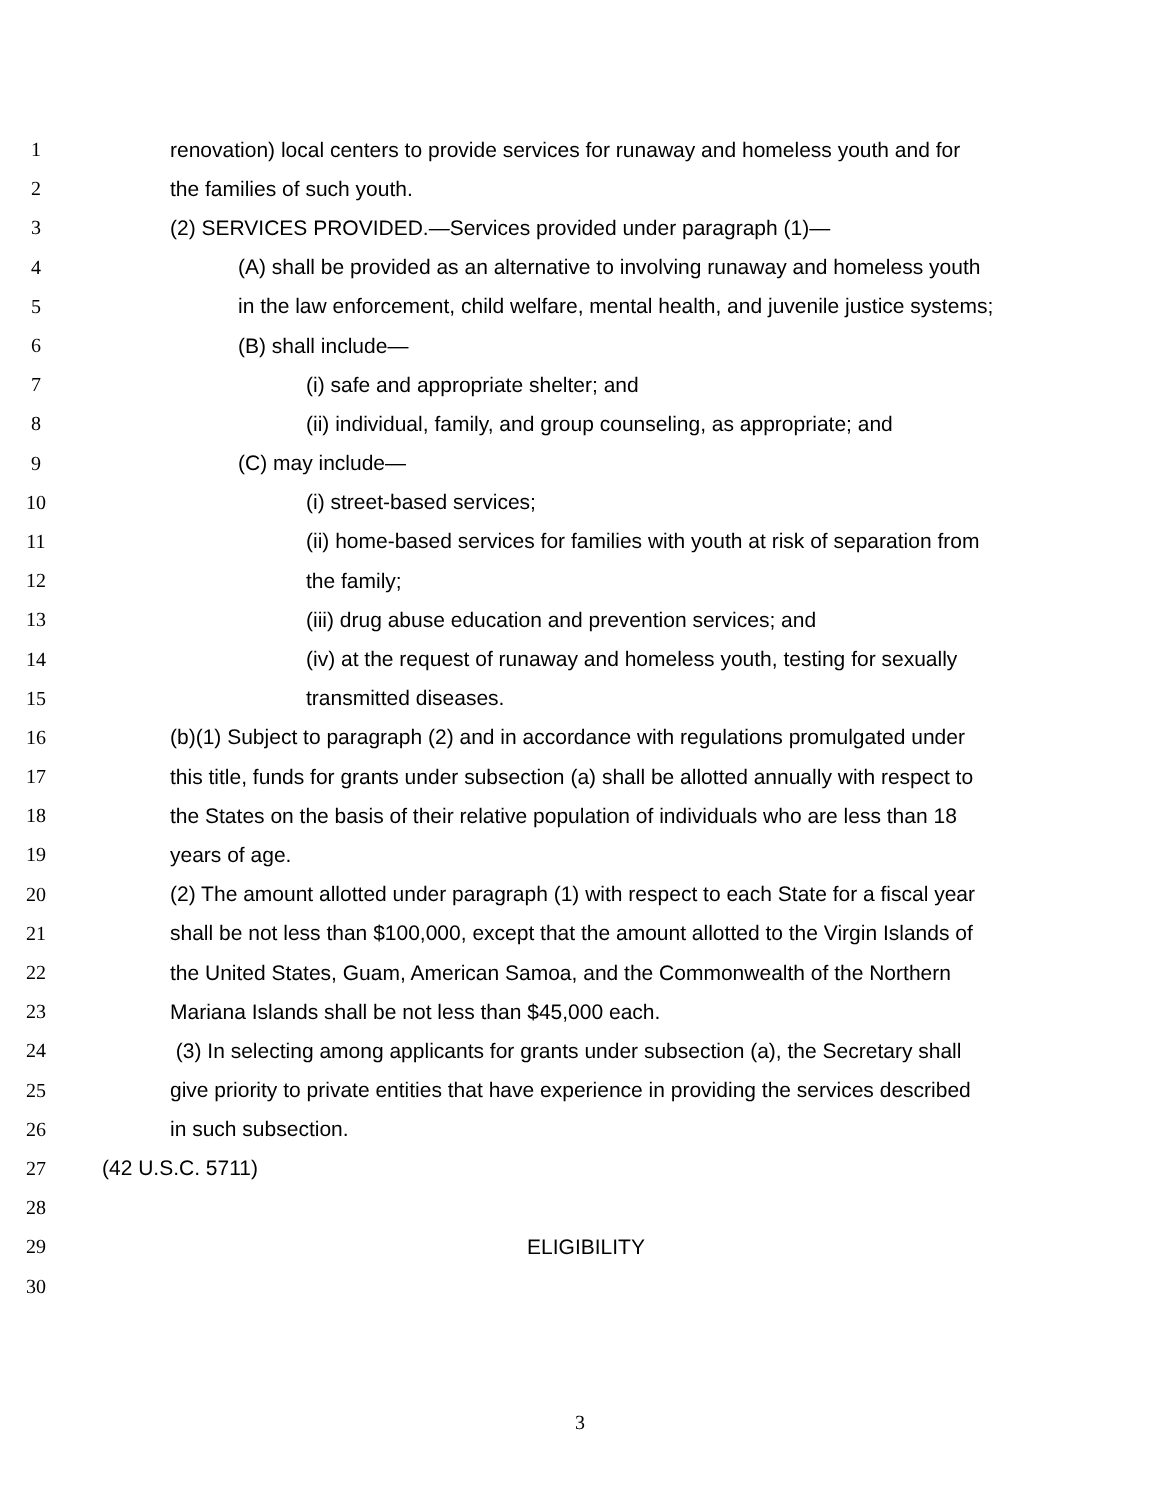1 renovation) local centers to provide services for runaway and homeless youth and for
2 the families of such youth.
3 (2) SERVICES PROVIDED.—Services provided under paragraph (1)—
4 (A) shall be provided as an alternative to involving runaway and homeless youth
5 in the law enforcement, child welfare, mental health, and juvenile justice systems;
6 (B) shall include—
7 (i) safe and appropriate shelter; and
8 (ii) individual, family, and group counseling, as appropriate; and
9 (C) may include—
10 (i) street-based services;
11 (ii) home-based services for families with youth at risk of separation from
12 the family;
13 (iii) drug abuse education and prevention services; and
14 (iv) at the request of runaway and homeless youth, testing for sexually
15 transmitted diseases.
16 (b)(1) Subject to paragraph (2) and in accordance with regulations promulgated under
17 this title, funds for grants under subsection (a) shall be allotted annually with respect to
18 the States on the basis of their relative population of individuals who are less than 18
19 years of age.
20 (2) The amount allotted under paragraph (1) with respect to each State for a fiscal year
21 shall be not less than $100,000, except that the amount allotted to the Virgin Islands of
22 the United States, Guam, American Samoa, and the Commonwealth of the Northern
23 Mariana Islands shall be not less than $45,000 each.
24 (3) In selecting among applicants for grants under subsection (a), the Secretary shall
25 give priority to private entities that have experience in providing the services described
26 in such subsection.
27 (42 U.S.C. 5711)
28
29 ELIGIBILITY
30
3